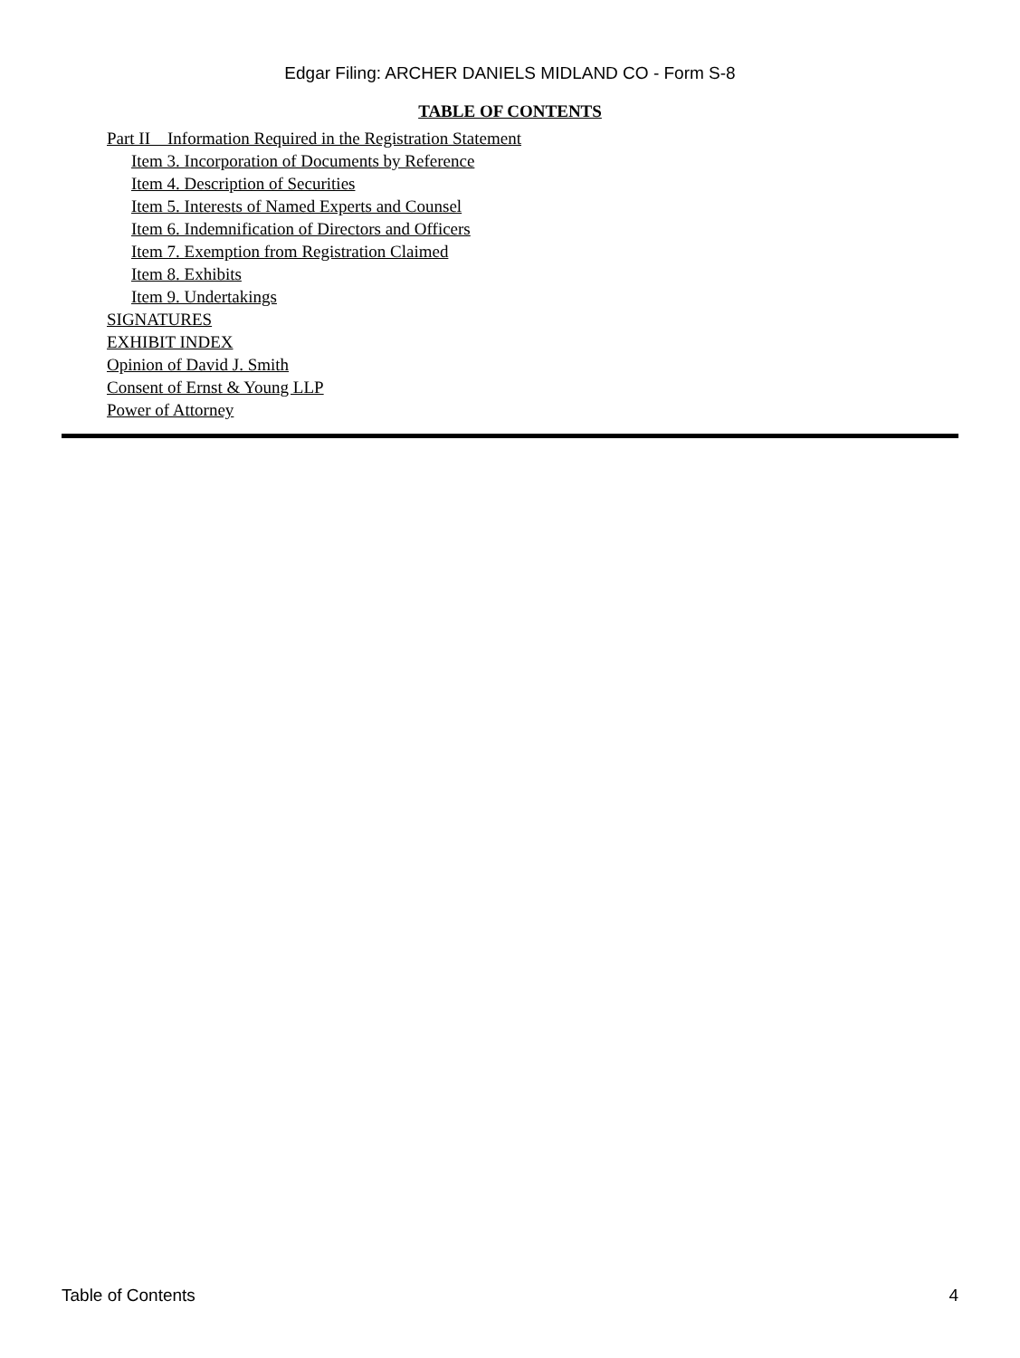Edgar Filing: ARCHER DANIELS MIDLAND CO - Form S-8
TABLE OF CONTENTS
Part II Information Required in the Registration Statement
Item 3. Incorporation of Documents by Reference
Item 4. Description of Securities
Item 5. Interests of Named Experts and Counsel
Item 6. Indemnification of Directors and Officers
Item 7. Exemption from Registration Claimed
Item 8. Exhibits
Item 9. Undertakings
SIGNATURES
EXHIBIT INDEX
Opinion of David J. Smith
Consent of Ernst & Young LLP
Power of Attorney
Table of Contents 4